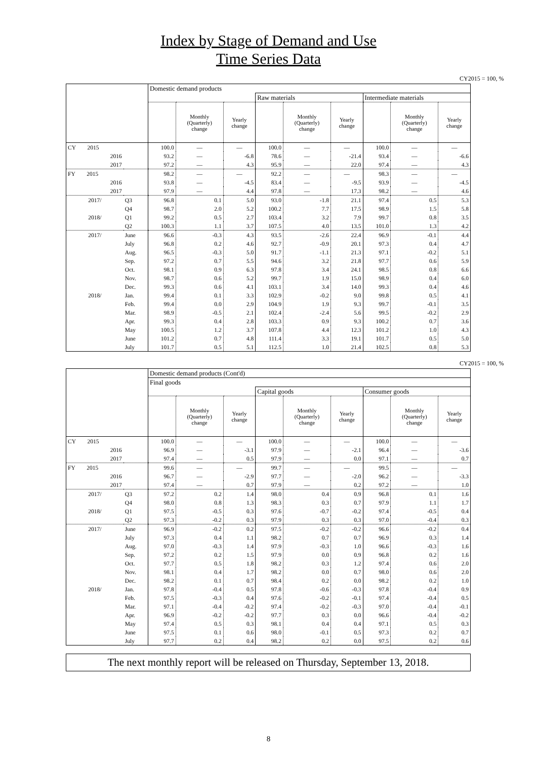Index by Stage of Demand and Use
Time Series Data
CY2015 = 100, %
| | | Domestic demand products | | | | | | | | |
| --- | --- | --- | --- | --- | --- | --- | --- | --- | --- | --- |
| | | | | | Raw materials | | | Intermediate materials | | |
| | | | Monthly (Quarterly) change | Yearly change | | Monthly (Quarterly) change | Yearly change | | Monthly (Quarterly) change | Yearly change |
| CY 2015 | | 100.0 | — | — | 100.0 | — | — | 100.0 | — | — |
| 2016 | | 93.2 | — | -6.8 | 78.6 | — | -21.4 | 93.4 | — | -6.6 |
| 2017 | | 97.2 | — | 4.3 | 95.9 | — | 22.0 | 97.4 | — | 4.3 |
| FY 2015 | | 98.2 | — | — | 92.2 | — | — | 98.3 | — | — |
| 2016 | | 93.8 | — | -4.5 | 83.4 | — | -9.5 | 93.9 | — | -4.5 |
| 2017 | | 97.9 | — | 4.4 | 97.8 | — | 17.3 | 98.2 | — | 4.6 |
| 2017/ | Q3 | 96.8 | 0.1 | 5.0 | 93.0 | -1.8 | 21.1 | 97.4 | 0.5 | 5.3 |
| | Q4 | 98.7 | 2.0 | 5.2 | 100.2 | 7.7 | 17.5 | 98.9 | 1.5 | 5.8 |
| 2018/ | Q1 | 99.2 | 0.5 | 2.7 | 103.4 | 3.2 | 7.9 | 99.7 | 0.8 | 3.5 |
| | Q2 | 100.3 | 1.1 | 3.7 | 107.5 | 4.0 | 13.5 | 101.0 | 1.3 | 4.2 |
| 2017/ | June | 96.6 | -0.3 | 4.3 | 93.5 | -2.6 | 22.4 | 96.9 | -0.1 | 4.4 |
| | July | 96.8 | 0.2 | 4.6 | 92.7 | -0.9 | 20.1 | 97.3 | 0.4 | 4.7 |
| | Aug. | 96.5 | -0.3 | 5.0 | 91.7 | -1.1 | 21.3 | 97.1 | -0.2 | 5.1 |
| | Sep. | 97.2 | 0.7 | 5.5 | 94.6 | 3.2 | 21.8 | 97.7 | 0.6 | 5.9 |
| | Oct. | 98.1 | 0.9 | 6.3 | 97.8 | 3.4 | 24.1 | 98.5 | 0.8 | 6.6 |
| | Nov. | 98.7 | 0.6 | 5.2 | 99.7 | 1.9 | 15.0 | 98.9 | 0.4 | 6.0 |
| | Dec. | 99.3 | 0.6 | 4.1 | 103.1 | 3.4 | 14.0 | 99.3 | 0.4 | 4.6 |
| 2018/ | Jan. | 99.4 | 0.1 | 3.3 | 102.9 | -0.2 | 9.0 | 99.8 | 0.5 | 4.1 |
| | Feb. | 99.4 | 0.0 | 2.9 | 104.9 | 1.9 | 9.3 | 99.7 | -0.1 | 3.5 |
| | Mar. | 98.9 | -0.5 | 2.1 | 102.4 | -2.4 | 5.6 | 99.5 | -0.2 | 2.9 |
| | Apr. | 99.3 | 0.4 | 2.8 | 103.3 | 0.9 | 9.3 | 100.2 | 0.7 | 3.6 |
| | May | 100.5 | 1.2 | 3.7 | 107.8 | 4.4 | 12.3 | 101.2 | 1.0 | 4.3 |
| | June | 101.2 | 0.7 | 4.8 | 111.4 | 3.3 | 19.1 | 101.7 | 0.5 | 5.0 |
| | July | 101.7 | 0.5 | 5.1 | 112.5 | 1.0 | 21.4 | 102.5 | 0.8 | 5.3 |
CY2015 = 100, %
| | | Domestic demand products (Cont'd) | | | | | | | | |
| --- | --- | --- | --- | --- | --- | --- | --- | --- | --- | --- |
| | | Final goods | | | | | | | | |
| | | | | | Capital goods | | | Consumer goods | | |
| | | | Monthly (Quarterly) change | Yearly change | | Monthly (Quarterly) change | Yearly change | | Monthly (Quarterly) change | Yearly change |
| CY 2015 | | 100.0 | — | — | 100.0 | — | — | 100.0 | — | — |
| 2016 | | 96.9 | — | -3.1 | 97.9 | — | -2.1 | 96.4 | — | -3.6 |
| 2017 | | 97.4 | — | 0.5 | 97.9 | — | 0.0 | 97.1 | — | 0.7 |
| FY 2015 | | 99.6 | — | — | 99.7 | — | — | 99.5 | — | — |
| 2016 | | 96.7 | — | -2.9 | 97.7 | — | -2.0 | 96.2 | — | -3.3 |
| 2017 | | 97.4 | — | 0.7 | 97.9 | — | 0.2 | 97.2 | — | 1.0 |
| 2017/ | Q3 | 97.2 | 0.2 | 1.4 | 98.0 | 0.4 | 0.9 | 96.8 | 0.1 | 1.6 |
| | Q4 | 98.0 | 0.8 | 1.3 | 98.3 | 0.3 | 0.7 | 97.9 | 1.1 | 1.7 |
| 2018/ | Q1 | 97.5 | -0.5 | 0.3 | 97.6 | -0.7 | -0.2 | 97.4 | -0.5 | 0.4 |
| | Q2 | 97.3 | -0.2 | 0.3 | 97.9 | 0.3 | 0.3 | 97.0 | -0.4 | 0.3 |
| 2017/ | June | 96.9 | -0.2 | 0.2 | 97.5 | -0.2 | -0.2 | 96.6 | -0.2 | 0.4 |
| | July | 97.3 | 0.4 | 1.1 | 98.2 | 0.7 | 0.7 | 96.9 | 0.3 | 1.4 |
| | Aug. | 97.0 | -0.3 | 1.4 | 97.9 | -0.3 | 1.0 | 96.6 | -0.3 | 1.6 |
| | Sep. | 97.2 | 0.2 | 1.5 | 97.9 | 0.0 | 0.9 | 96.8 | 0.2 | 1.6 |
| | Oct. | 97.7 | 0.5 | 1.8 | 98.2 | 0.3 | 1.2 | 97.4 | 0.6 | 2.0 |
| | Nov. | 98.1 | 0.4 | 1.7 | 98.2 | 0.0 | 0.7 | 98.0 | 0.6 | 2.0 |
| | Dec. | 98.2 | 0.1 | 0.7 | 98.4 | 0.2 | 0.0 | 98.2 | 0.2 | 1.0 |
| 2018/ | Jan. | 97.8 | -0.4 | 0.5 | 97.8 | -0.6 | -0.3 | 97.8 | -0.4 | 0.9 |
| | Feb. | 97.5 | -0.3 | 0.4 | 97.6 | -0.2 | -0.1 | 97.4 | -0.4 | 0.5 |
| | Mar. | 97.1 | -0.4 | -0.2 | 97.4 | -0.2 | -0.3 | 97.0 | -0.4 | -0.1 |
| | Apr. | 96.9 | -0.2 | -0.2 | 97.7 | 0.3 | 0.0 | 96.6 | -0.4 | -0.2 |
| | May | 97.4 | 0.5 | 0.3 | 98.1 | 0.4 | 0.4 | 97.1 | 0.5 | 0.3 |
| | June | 97.5 | 0.1 | 0.6 | 98.0 | -0.1 | 0.5 | 97.3 | 0.2 | 0.7 |
| | July | 97.7 | 0.2 | 0.4 | 98.2 | 0.2 | 0.0 | 97.5 | 0.2 | 0.6 |
The next monthly report will be released on Thursday, September 13, 2018.
8